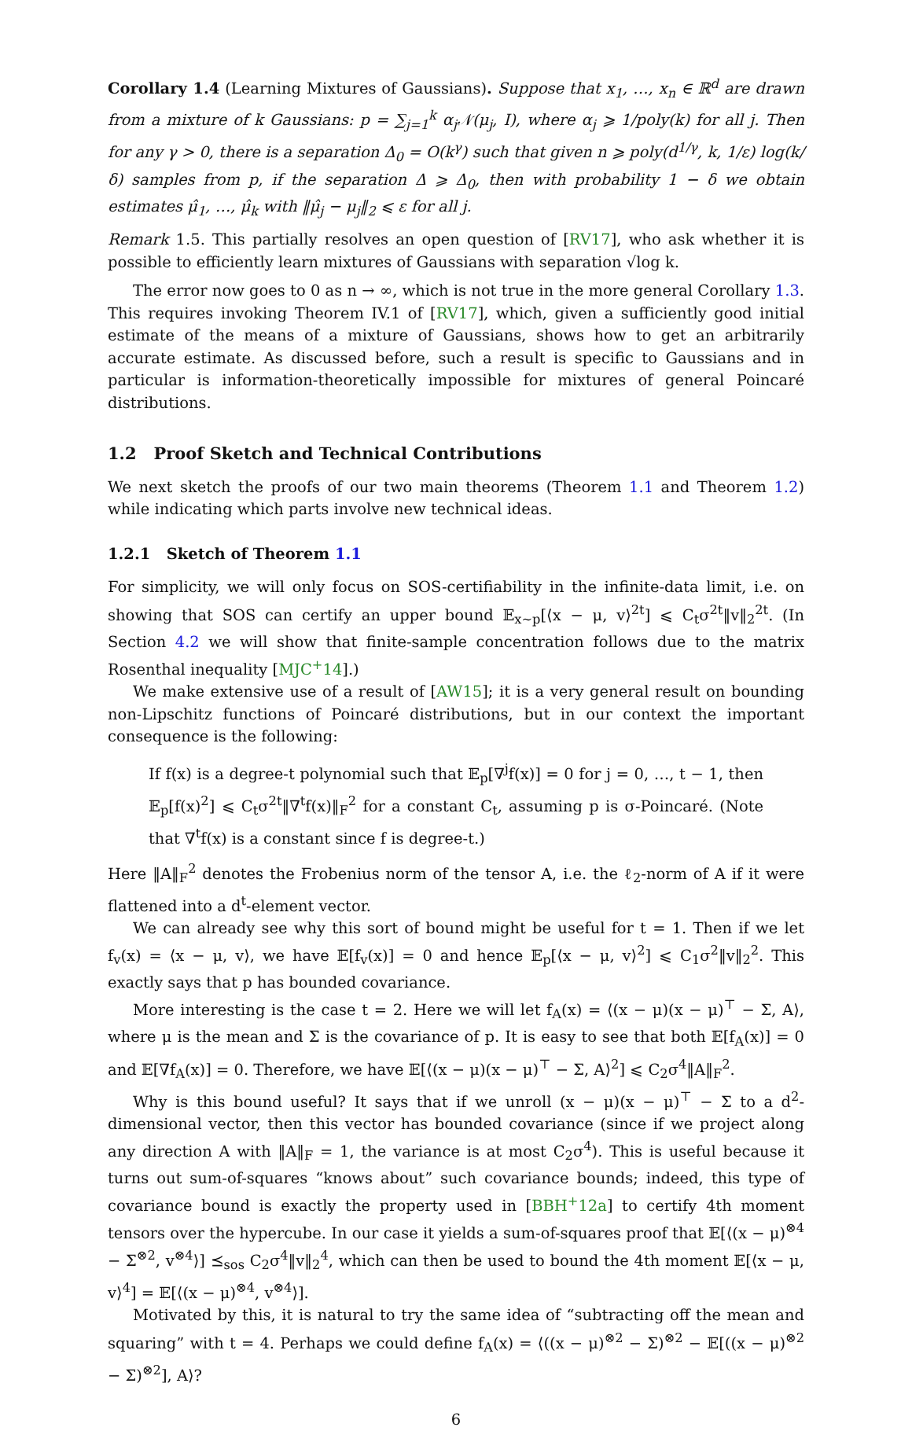Corollary 1.4 (Learning Mixtures of Gaussians). Suppose that x<sub>1</sub>, …, x<sub>n</sub> ∈ ℝ<sup>d</sup> are drawn from a mixture of k Gaussians: p = ∑<sub>j=1</sub><sup>k</sup> α<sub>j</sub>𝒩(μ<sub>j</sub>, I), where α<sub>j</sub> ⩾ 1/poly(k) for all j. Then for any γ > 0, there is a separation Δ<sub>0</sub> = O(k<sup>γ</sup>) such that given n ⩾ poly(d<sup>1/γ</sup>, k, 1/ε) log(k/δ) samples from p, if the separation Δ ⩾ Δ<sub>0</sub>, then with probability 1 − δ we obtain estimates μ̂<sub>1</sub>, …, μ̂<sub>k</sub> with ‖μ̂<sub>j</sub> − μ<sub>j</sub>‖<sub>2</sub> ⩽ ε for all j.
Remark 1.5. This partially resolves an open question of [RV17], who ask whether it is possible to efficiently learn mixtures of Gaussians with separation √log k.
The error now goes to 0 as n → ∞, which is not true in the more general Corollary 1.3. This requires invoking Theorem IV.1 of [RV17], which, given a sufficiently good initial estimate of the means of a mixture of Gaussians, shows how to get an arbitrarily accurate estimate. As discussed before, such a result is specific to Gaussians and in particular is information-theoretically impossible for mixtures of general Poincaré distributions.
1.2 Proof Sketch and Technical Contributions
We next sketch the proofs of our two main theorems (Theorem 1.1 and Theorem 1.2) while indicating which parts involve new technical ideas.
1.2.1 Sketch of Theorem 1.1
For simplicity, we will only focus on SOS-certifiability in the infinite-data limit, i.e. on showing that SOS can certify an upper bound 𝔼<sub>x∼p</sub>[⟨x − μ, v⟩<sup>2t</sup>] ⩽ C<sub>t</sub>σ<sup>2t</sup>‖v‖<sub>2</sub><sup>2t</sup>. (In Section 4.2 we will show that finite-sample concentration follows due to the matrix Rosenthal inequality [MJC<sup>+</sup>14].)
We make extensive use of a result of [AW15]; it is a very general result on bounding non-Lipschitz functions of Poincaré distributions, but in our context the important consequence is the following:
If f(x) is a degree-t polynomial such that 𝔼<sub>p</sub>[∇<sup>j</sup>f(x)] = 0 for j = 0, …, t − 1, then 𝔼<sub>p</sub>[f(x)<sup>2</sup>] ⩽ C<sub>t</sub>σ<sup>2t</sup>‖∇<sup>t</sup>f(x)‖<sub>F</sub><sup>2</sup> for a constant C<sub>t</sub>, assuming p is σ-Poincaré. (Note that ∇<sup>t</sup>f(x) is a constant since f is degree-t.)
Here ‖A‖<sub>F</sub><sup>2</sup> denotes the Frobenius norm of the tensor A, i.e. the ℓ<sub>2</sub>-norm of A if it were flattened into a d<sup>t</sup>-element vector.
We can already see why this sort of bound might be useful for t = 1. Then if we let f<sub>v</sub>(x) = ⟨x − μ, v⟩, we have 𝔼[f<sub>v</sub>(x)] = 0 and hence 𝔼<sub>p</sub>[⟨x − μ, v⟩<sup>2</sup>] ⩽ C<sub>1</sub>σ<sup>2</sup>‖v‖<sub>2</sub><sup>2</sup>. This exactly says that p has bounded covariance.
More interesting is the case t = 2. Here we will let f<sub>A</sub>(x) = ⟨(x − μ)(x − μ)<sup>⊤</sup> − Σ, A⟩, where μ is the mean and Σ is the covariance of p. It is easy to see that both 𝔼[f<sub>A</sub>(x)] = 0 and 𝔼[∇f<sub>A</sub>(x)] = 0. Therefore, we have 𝔼[⟨(x − μ)(x − μ)<sup>⊤</sup> − Σ, A⟩<sup>2</sup>] ⩽ C<sub>2</sub>σ<sup>4</sup>‖A‖<sub>F</sub><sup>2</sup>.
Why is this bound useful? It says that if we unroll (x − μ)(x − μ)<sup>⊤</sup> − Σ to a d<sup>2</sup>-dimensional vector, then this vector has bounded covariance (since if we project along any direction A with ‖A‖<sub>F</sub> = 1, the variance is at most C<sub>2</sub>σ<sup>4</sup>). This is useful because it turns out sum-of-squares “knows about” such covariance bounds; indeed, this type of covariance bound is exactly the property used in [BBH<sup>+</sup>12a] to certify 4th moment tensors over the hypercube. In our case it yields a sum-of-squares proof that 𝔼[⟨(x − μ)<sup>⊗4</sup> − Σ<sup>⊗2</sup>, v<sup>⊗4</sup>⟩] ⪯<sub>sos</sub> C<sub>2</sub>σ<sup>4</sup>‖v‖<sub>2</sub><sup>4</sup>, which can then be used to bound the 4th moment 𝔼[⟨x − μ, v⟩<sup>4</sup>] = 𝔼[⟨(x − μ)<sup>⊗4</sup>, v<sup>⊗4</sup>⟩].
Motivated by this, it is natural to try the same idea of “subtracting off the mean and squaring” with t = 4. Perhaps we could define f<sub>A</sub>(x) = ⟨((x − μ)<sup>⊗2</sup> − Σ)<sup>⊗2</sup> − 𝔼[((x − μ)<sup>⊗2</sup> − Σ)<sup>⊗2</sup>], A⟩?
6